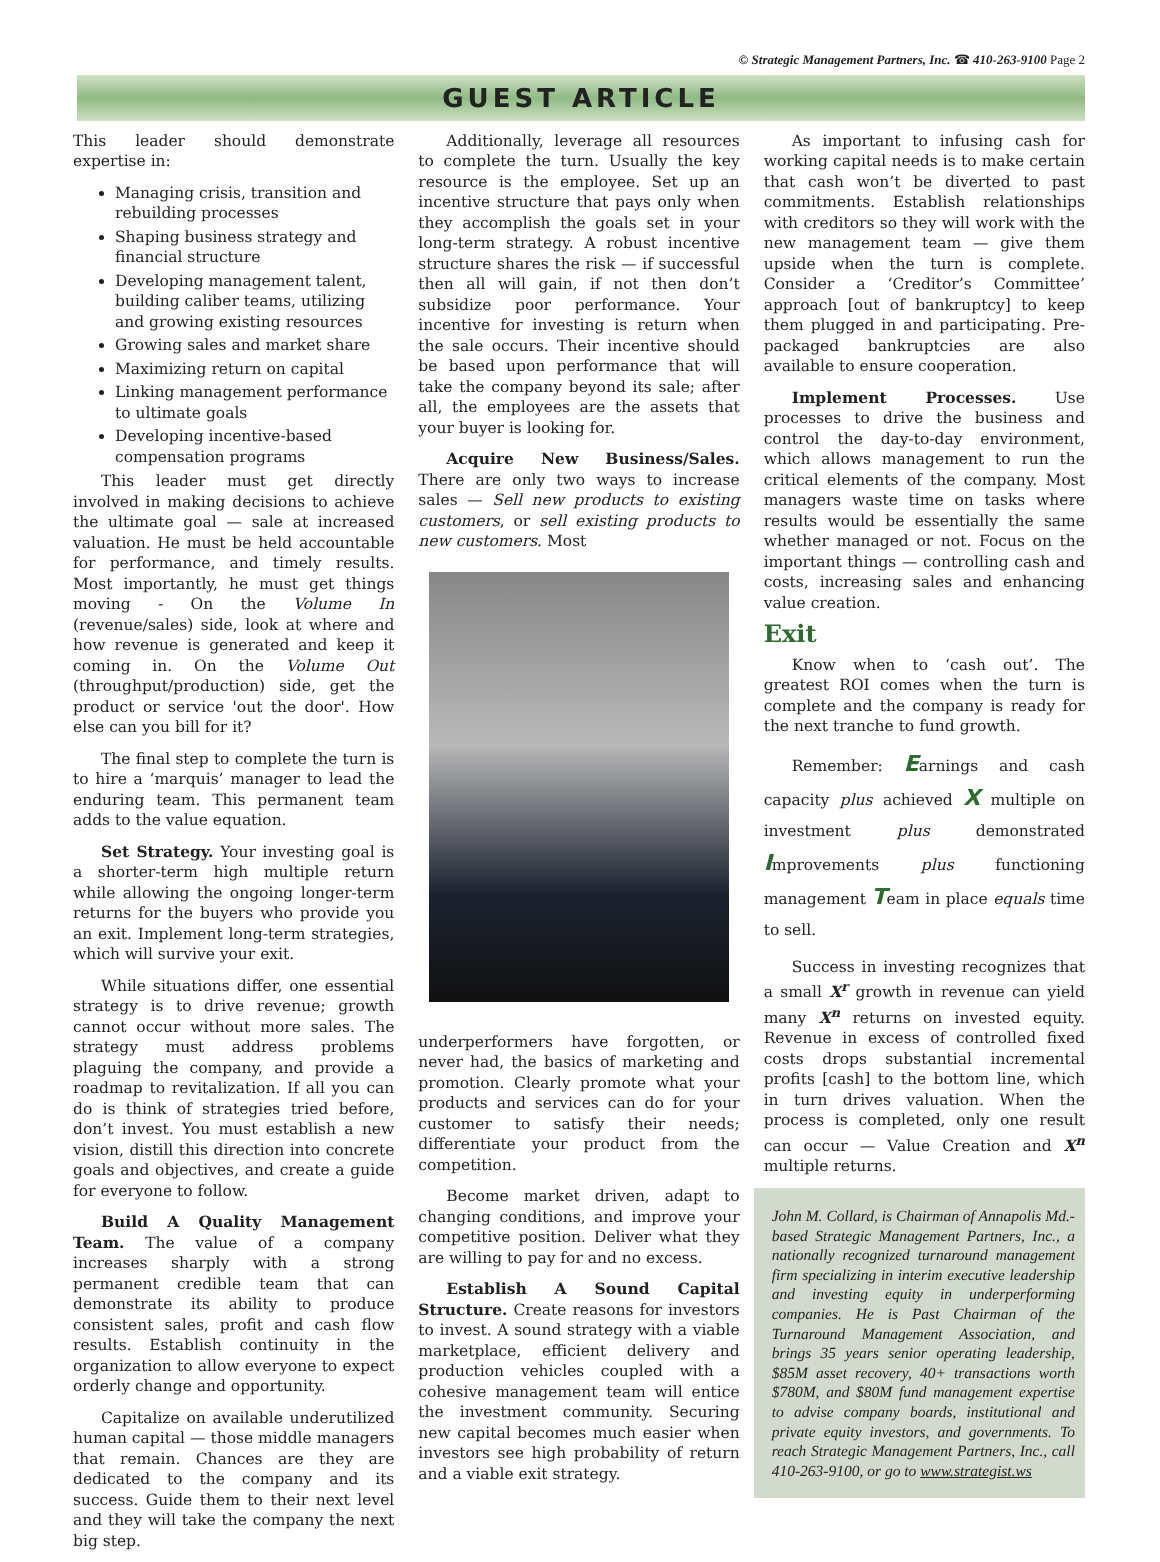© Strategic Management Partners, Inc. ☎ 410-263-9100 Page 2
GUEST ARTICLE
This leader should demonstrate expertise in:
Managing crisis, transition and rebuilding processes
Shaping business strategy and financial structure
Developing management talent, building caliber teams, utilizing and growing existing resources
Growing sales and market share
Maximizing return on capital
Linking management performance to ultimate goals
Developing incentive-based compensation programs
This leader must get directly involved in making decisions to achieve the ultimate goal — sale at increased valuation. He must be held accountable for performance, and timely results. Most importantly, he must get things moving - On the Volume In (revenue/sales) side, look at where and how revenue is generated and keep it coming in. On the Volume Out (throughput/production) side, get the product or service 'out the door'. How else can you bill for it?
The final step to complete the turn is to hire a ‘marquis’ manager to lead the enduring team. This permanent team adds to the value equation.
Set Strategy. Your investing goal is a shorter-term high multiple return while allowing the ongoing longer-term returns for the buyers who provide you an exit. Implement long-term strategies, which will survive your exit.
While situations differ, one essential strategy is to drive revenue; growth cannot occur without more sales. The strategy must address problems plaguing the company, and provide a roadmap to revitalization. If all you can do is think of strategies tried before, don’t invest. You must establish a new vision, distill this direction into concrete goals and objectives, and create a guide for everyone to follow.
Build A Quality Management Team. The value of a company increases sharply with a strong permanent credible team that can demonstrate its ability to produce consistent sales, profit and cash flow results. Establish continuity in the organization to allow everyone to expect orderly change and opportunity.
Capitalize on available underutilized human capital — those middle managers that remain. Chances are they are dedicated to the company and its success. Guide them to their next level and they will take the company the next big step.
Additionally, leverage all resources to complete the turn. Usually the key resource is the employee. Set up an incentive structure that pays only when they accomplish the goals set in your long-term strategy. A robust incentive structure shares the risk — if successful then all will gain, if not then don’t subsidize poor performance. Your incentive for investing is return when the sale occurs. Their incentive should be based upon performance that will take the company beyond its sale; after all, the employees are the assets that your buyer is looking for.
Acquire New Business/Sales. There are only two ways to increase sales — Sell new products to existing customers, or sell existing products to new customers. Most
underperformers have forgotten, or never had, the basics of marketing and promotion. Clearly promote what your products and services can do for your customer to satisfy their needs; differentiate your product from the competition.
Become market driven, adapt to changing conditions, and improve your competitive position. Deliver what they are willing to pay for and no excess.
Establish A Sound Capital Structure. Create reasons for investors to invest. A sound strategy with a viable marketplace, efficient delivery and production vehicles coupled with a cohesive management team will entice the investment community. Securing new capital becomes much easier when investors see high probability of return and a viable exit strategy.
As important to infusing cash for working capital needs is to make certain that cash won’t be diverted to past commitments. Establish relationships with creditors so they will work with the new management team — give them upside when the turn is complete. Consider a ‘Creditor’s Committee’ approach [out of bankruptcy] to keep them plugged in and participating. Pre-packaged bankruptcies are also available to ensure cooperation.
Implement Processes. Use processes to drive the business and control the day-to-day environment, which allows management to run the critical elements of the company. Most managers waste time on tasks where results would be essentially the same whether managed or not. Focus on the important things — controlling cash and costs, increasing sales and enhancing value creation.
Exit
Know when to ‘cash out’. The greatest ROI comes when the turn is complete and the company is ready for the next tranche to fund growth.
Remember: Earnings and cash capacity plus achieved X multiple on investment plus demonstrated Improvements plus functioning management Team in place equals time to sell.
Success in investing recognizes that a small X<sup>r</sup> growth in revenue can yield many X<sup>n</sup> returns on invested equity. Revenue in excess of controlled fixed costs drops substantial incremental profits [cash] to the bottom line, which in turn drives valuation. When the process is completed, only one result can occur — Value Creation and X<sup>n</sup> multiple returns.
John M. Collard, is Chairman of Annapolis Md.-based Strategic Management Partners, Inc., a nationally recognized turnaround management firm specializing in interim executive leadership and investing equity in underperforming companies. He is Past Chairman of the Turnaround Management Association, and brings 35 years senior operating leadership, $85M asset recovery, 40+ transactions worth $780M, and $80M fund management expertise to advise company boards, institutional and private equity investors, and governments. To reach Strategic Management Partners, Inc., call 410-263-9100, or go to www.strategist.ws